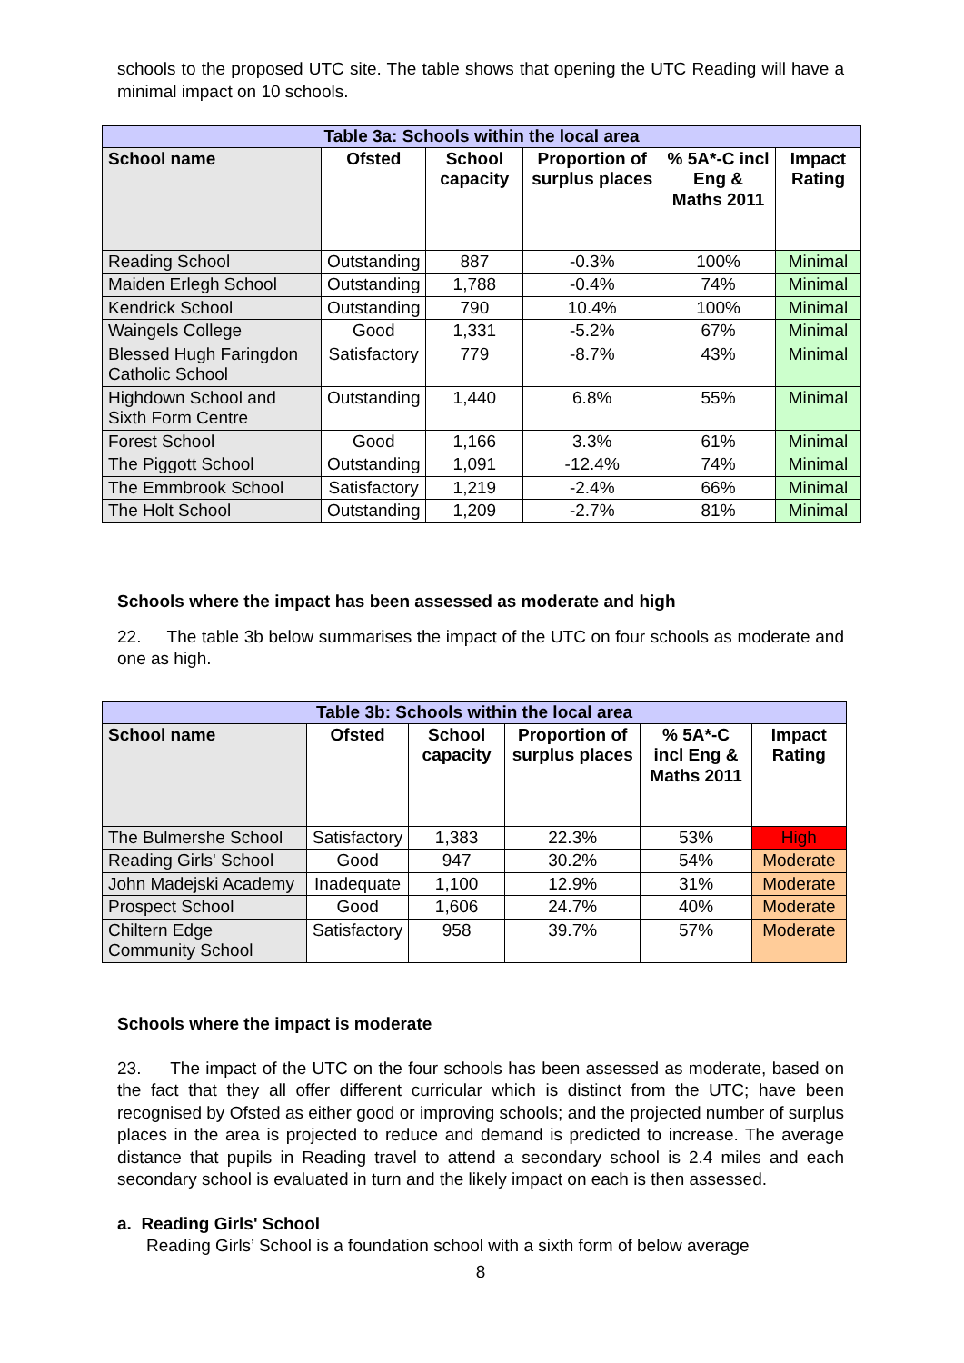schools to the proposed UTC site. The table shows that opening the UTC Reading will have a minimal impact on 10 schools.
| Table 3a: Schools within the local area | | | | | |
| --- | --- | --- | --- | --- | --- |
| School name | Ofsted | School capacity | Proportion of surplus places | % 5A*-C incl Eng & Maths 2011 | Impact Rating |
| Reading School | Outstanding | 887 | -0.3% | 100% | Minimal |
| Maiden Erlegh School | Outstanding | 1,788 | -0.4% | 74% | Minimal |
| Kendrick School | Outstanding | 790 | 10.4% | 100% | Minimal |
| Waingels College | Good | 1,331 | -5.2% | 67% | Minimal |
| Blessed Hugh Faringdon Catholic School | Satisfactory | 779 | -8.7% | 43% | Minimal |
| Highdown School and Sixth Form Centre | Outstanding | 1,440 | 6.8% | 55% | Minimal |
| Forest School | Good | 1,166 | 3.3% | 61% | Minimal |
| The Piggott School | Outstanding | 1,091 | -12.4% | 74% | Minimal |
| The Emmbrook School | Satisfactory | 1,219 | -2.4% | 66% | Minimal |
| The Holt School | Outstanding | 1,209 | -2.7% | 81% | Minimal |
Schools where the impact has been assessed as moderate and high
22. The table 3b below summarises the impact of the UTC on four schools as moderate and one as high.
| Table 3b: Schools within the local area | | | | | |
| --- | --- | --- | --- | --- | --- |
| School name | Ofsted | School capacity | Proportion of surplus places | % 5A*-C incl Eng & Maths 2011 | Impact Rating |
| The Bulmershe School | Satisfactory | 1,383 | 22.3% | 53% | High |
| Reading Girls' School | Good | 947 | 30.2% | 54% | Moderate |
| John Madejski Academy | Inadequate | 1,100 | 12.9% | 31% | Moderate |
| Prospect School | Good | 1,606 | 24.7% | 40% | Moderate |
| Chiltern Edge Community School | Satisfactory | 958 | 39.7% | 57% | Moderate |
Schools where the impact is moderate
23. The impact of the UTC on the four schools has been assessed as moderate, based on the fact that they all offer different curricular which is distinct from the UTC; have been recognised by Ofsted as either good or improving schools; and the projected number of surplus places in the area is projected to reduce and demand is predicted to increase. The average distance that pupils in Reading travel to attend a secondary school is 2.4 miles and each secondary school is evaluated in turn and the likely impact on each is then assessed.
a. Reading Girls' School
Reading Girls’ School is a foundation school with a sixth form of below average
8